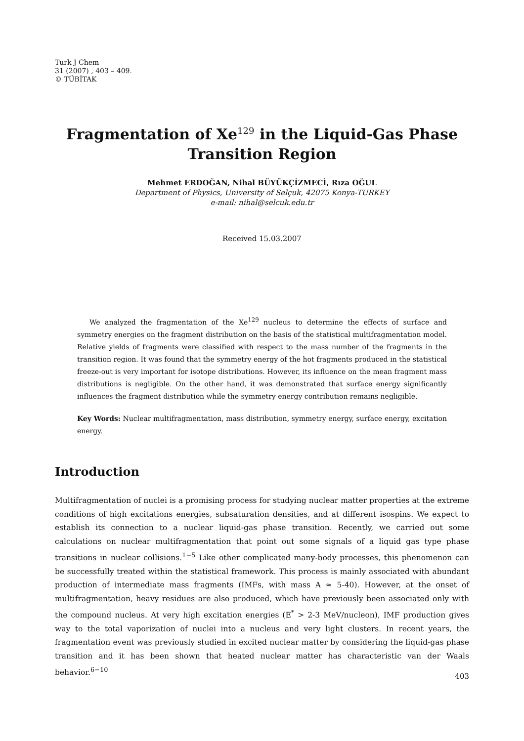Turk J Chem
31 (2007) , 403 – 409.
© TÜBİTAK
Fragmentation of Xe<sup>129</sup> in the Liquid-Gas Phase Transition Region
Mehmet ERDOĞAN, Nihal BÜYÜKÇİZMECİ, Rıza OĞUL
Department of Physics, University of Selçuk, 42075 Konya-TURKEY
e-mail: nihal@selcuk.edu.tr
Received 15.03.2007
We analyzed the fragmentation of the Xe<sup>129</sup> nucleus to determine the effects of surface and symmetry energies on the fragment distribution on the basis of the statistical multifragmentation model. Relative yields of fragments were classified with respect to the mass number of the fragments in the transition region. It was found that the symmetry energy of the hot fragments produced in the statistical freeze-out is very important for isotope distributions. However, its influence on the mean fragment mass distributions is negligible. On the other hand, it was demonstrated that surface energy significantly influences the fragment distribution while the symmetry energy contribution remains negligible.
Key Words: Nuclear multifragmentation, mass distribution, symmetry energy, surface energy, excitation energy.
Introduction
Multifragmentation of nuclei is a promising process for studying nuclear matter properties at the extreme conditions of high excitations energies, subsaturation densities, and at different isospins. We expect to establish its connection to a nuclear liquid-gas phase transition. Recently, we carried out some calculations on nuclear multifragmentation that point out some signals of a liquid gas type phase transitions in nuclear collisions.<sup>1−5</sup> Like other complicated many-body processes, this phenomenon can be successfully treated within the statistical framework. This process is mainly associated with abundant production of intermediate mass fragments (IMFs, with mass A ≈ 5-40). However, at the onset of multifragmentation, heavy residues are also produced, which have previously been associated only with the compound nucleus. At very high excitation energies (E<sup>*</sup> > 2-3 MeV/nucleon), IMF production gives way to the total vaporization of nuclei into a nucleus and very light clusters. In recent years, the fragmentation event was previously studied in excited nuclear matter by considering the liquid-gas phase transition and it has been shown that heated nuclear matter has characteristic van der Waals behavior.<sup>6−10</sup>
403